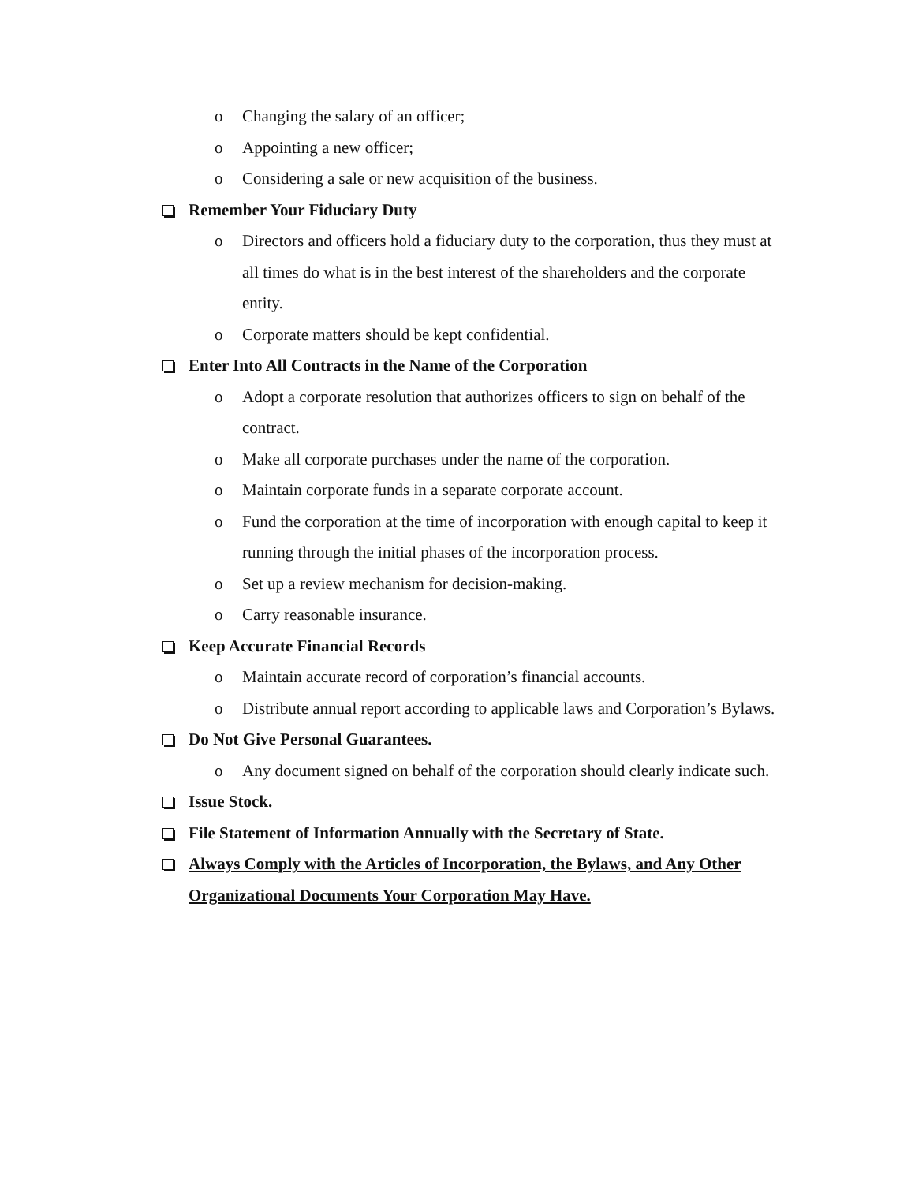o Changing the salary of an officer;
o Appointing a new officer;
o Considering a sale or new acquisition of the business.
Remember Your Fiduciary Duty
o Directors and officers hold a fiduciary duty to the corporation, thus they must at all times do what is in the best interest of the shareholders and the corporate entity.
o Corporate matters should be kept confidential.
Enter Into All Contracts in the Name of the Corporation
o Adopt a corporate resolution that authorizes officers to sign on behalf of the contract.
o Make all corporate purchases under the name of the corporation.
o Maintain corporate funds in a separate corporate account.
o Fund the corporation at the time of incorporation with enough capital to keep it running through the initial phases of the incorporation process.
o Set up a review mechanism for decision-making.
o Carry reasonable insurance.
Keep Accurate Financial Records
o Maintain accurate record of corporation’s financial accounts.
o Distribute annual report according to applicable laws and Corporation’s Bylaws.
Do Not Give Personal Guarantees.
o Any document signed on behalf of the corporation should clearly indicate such.
Issue Stock.
File Statement of Information Annually with the Secretary of State.
Always Comply with the Articles of Incorporation, the Bylaws, and Any Other Organizational Documents Your Corporation May Have.